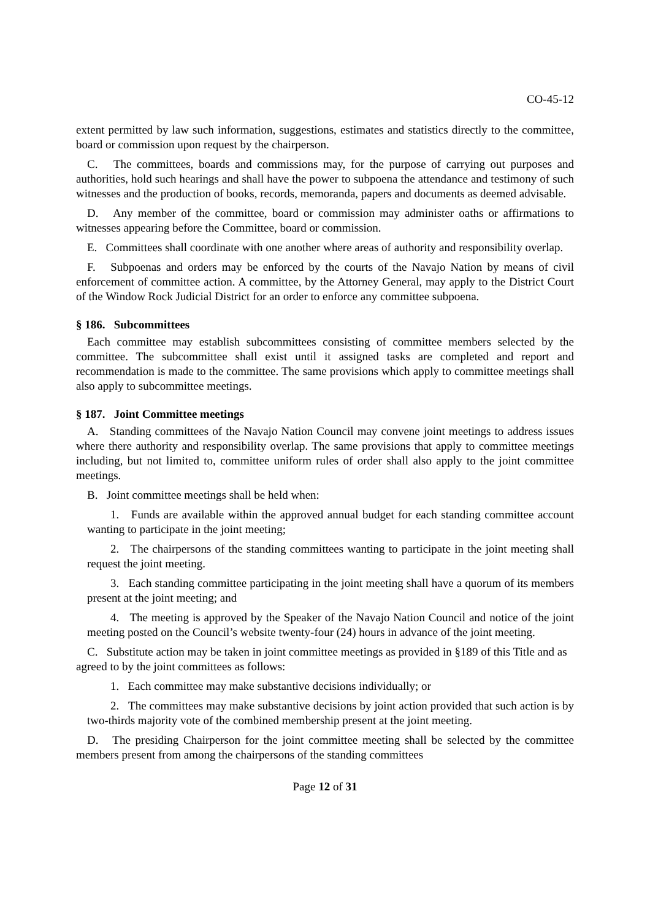CO-45-12
extent permitted by law such information, suggestions, estimates and statistics directly to the committee, board or commission upon request by the chairperson.
C. The committees, boards and commissions may, for the purpose of carrying out purposes and authorities, hold such hearings and shall have the power to subpoena the attendance and testimony of such witnesses and the production of books, records, memoranda, papers and documents as deemed advisable.
D. Any member of the committee, board or commission may administer oaths or affirmations to witnesses appearing before the Committee, board or commission.
E. Committees shall coordinate with one another where areas of authority and responsibility overlap.
F. Subpoenas and orders may be enforced by the courts of the Navajo Nation by means of civil enforcement of committee action. A committee, by the Attorney General, may apply to the District Court of the Window Rock Judicial District for an order to enforce any committee subpoena.
§ 186. Subcommittees
Each committee may establish subcommittees consisting of committee members selected by the committee. The subcommittee shall exist until it assigned tasks are completed and report and recommendation is made to the committee. The same provisions which apply to committee meetings shall also apply to subcommittee meetings.
§ 187. Joint Committee meetings
A. Standing committees of the Navajo Nation Council may convene joint meetings to address issues where there authority and responsibility overlap. The same provisions that apply to committee meetings including, but not limited to, committee uniform rules of order shall also apply to the joint committee meetings.
B. Joint committee meetings shall be held when:
1. Funds are available within the approved annual budget for each standing committee account wanting to participate in the joint meeting;
2. The chairpersons of the standing committees wanting to participate in the joint meeting shall request the joint meeting.
3. Each standing committee participating in the joint meeting shall have a quorum of its members present at the joint meeting; and
4. The meeting is approved by the Speaker of the Navajo Nation Council and notice of the joint meeting posted on the Council’s website twenty-four (24) hours in advance of the joint meeting.
C. Substitute action may be taken in joint committee meetings as provided in §189 of this Title and as agreed to by the joint committees as follows:
1. Each committee may make substantive decisions individually; or
2. The committees may make substantive decisions by joint action provided that such action is by two-thirds majority vote of the combined membership present at the joint meeting.
D. The presiding Chairperson for the joint committee meeting shall be selected by the committee members present from among the chairpersons of the standing committees
Page 12 of 31